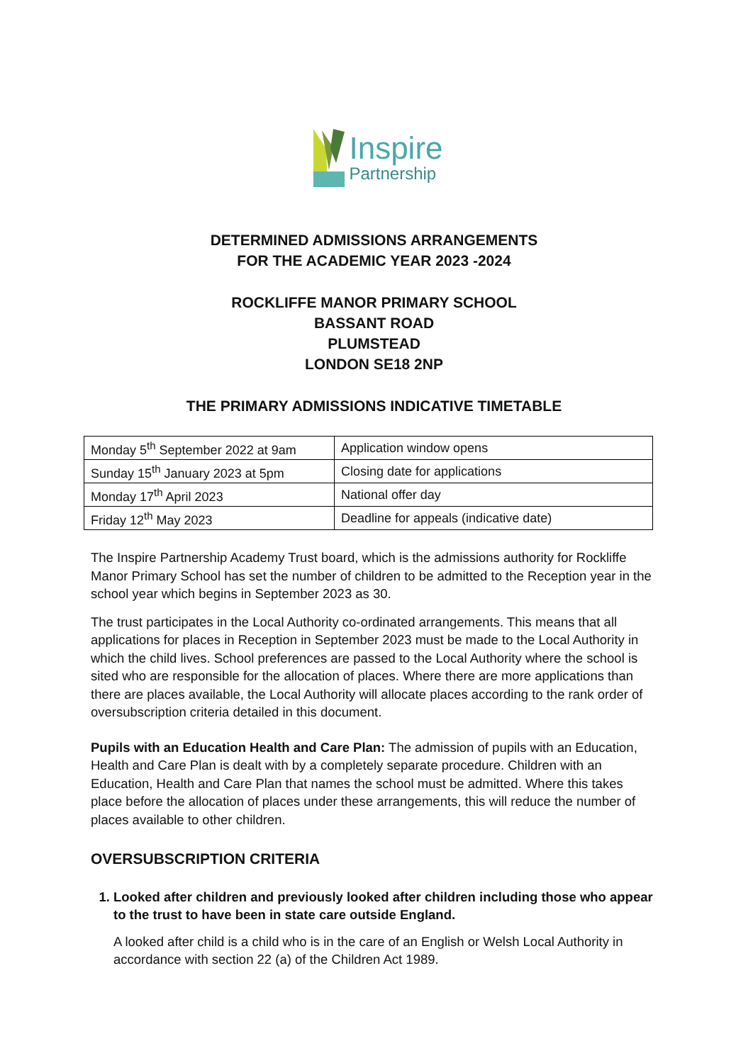Inspire
Partnership
DETERMINED ADMISSIONS ARRANGEMENTS
FOR THE ACADEMIC YEAR 2023 -2024
ROCKLIFFE MANOR PRIMARY SCHOOL
BASSANT ROAD
PLUMSTEAD
LONDON SE18 2NP
THE PRIMARY ADMISSIONS INDICATIVE TIMETABLE
| Monday 5<sup>th</sup> September 2022 at 9am | Application window opens |
| Sunday 15<sup>th</sup> January 2023 at 5pm | Closing date for applications |
| Monday 17<sup>th</sup> April 2023 | National offer day |
| Friday 12<sup>th</sup> May 2023 | Deadline for appeals (indicative date) |
The Inspire Partnership Academy Trust board, which is the admissions authority for Rockliffe Manor Primary School has set the number of children to be admitted to the Reception year in the school year which begins in September 2023 as 30.
The trust participates in the Local Authority co-ordinated arrangements. This means that all applications for places in Reception in September 2023 must be made to the Local Authority in which the child lives. School preferences are passed to the Local Authority where the school is sited who are responsible for the allocation of places. Where there are more applications than there are places available, the Local Authority will allocate places according to the rank order of oversubscription criteria detailed in this document.
Pupils with an Education Health and Care Plan: The admission of pupils with an Education, Health and Care Plan is dealt with by a completely separate procedure. Children with an Education, Health and Care Plan that names the school must be admitted. Where this takes place before the allocation of places under these arrangements, this will reduce the number of places available to other children.
OVERSUBSCRIPTION CRITERIA
1. Looked after children and previously looked after children including those who appear to the trust to have been in state care outside England.
A looked after child is a child who is in the care of an English or Welsh Local Authority in accordance with section 22 (a) of the Children Act 1989.